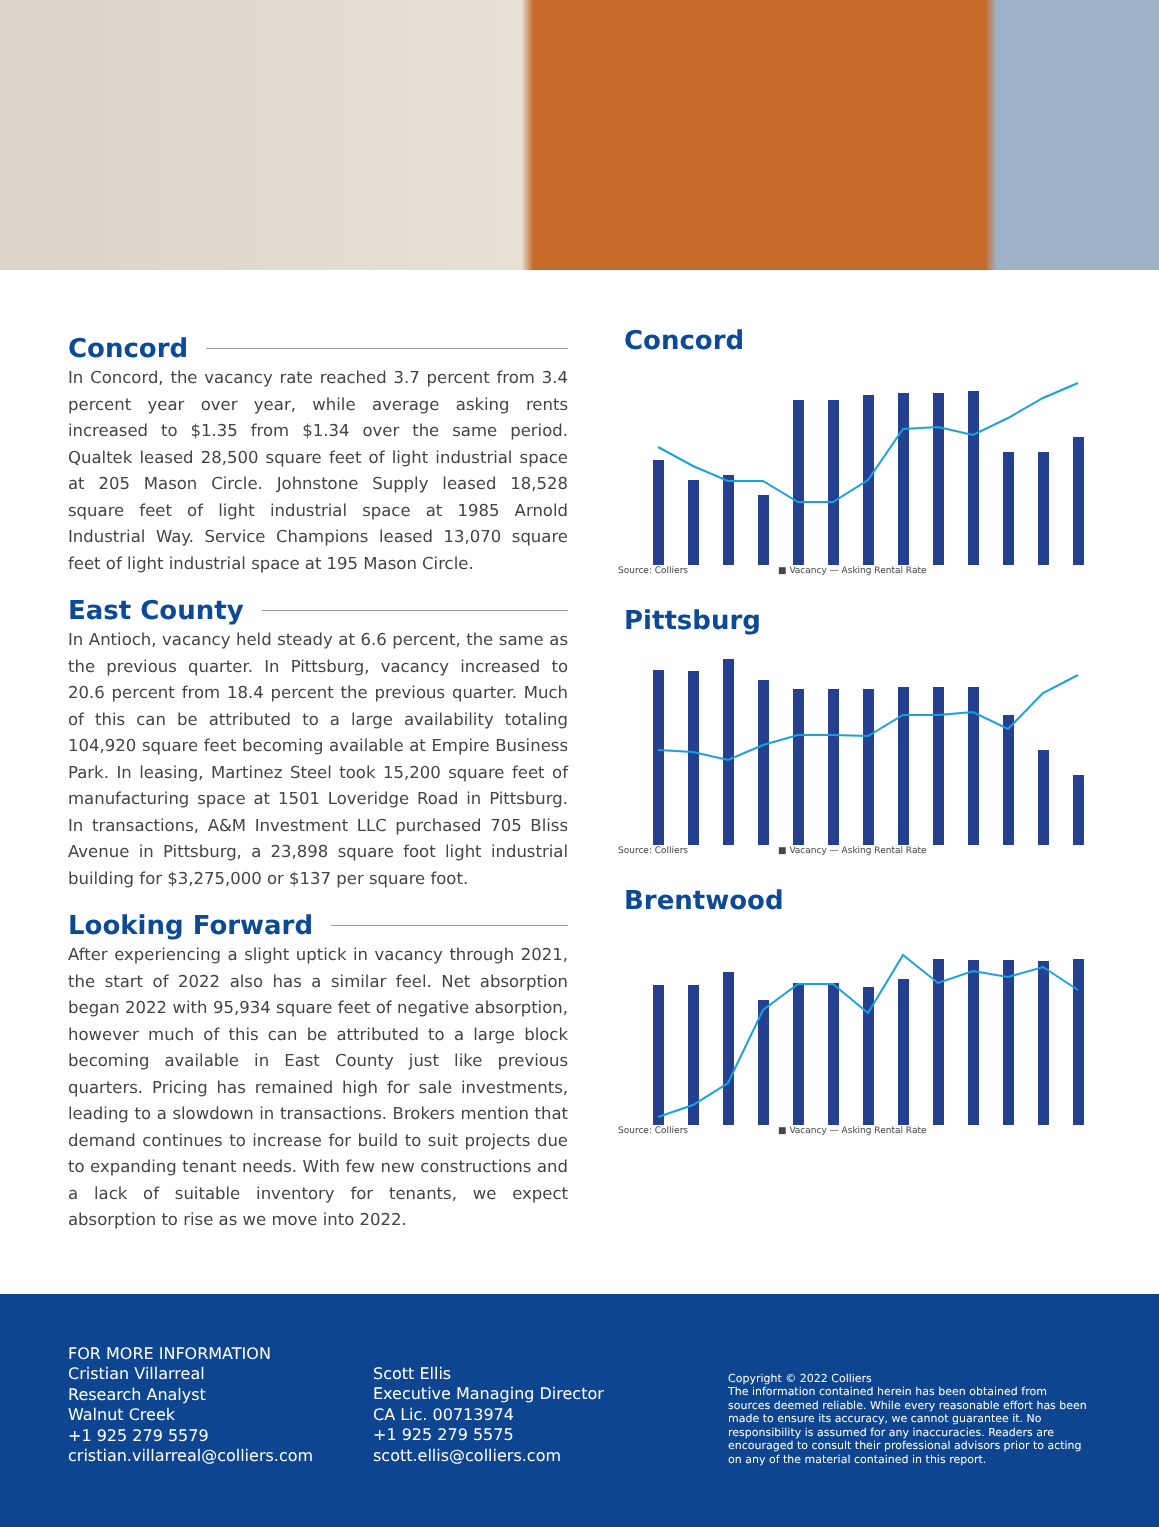Concord
In Concord, the vacancy rate reached 3.7 percent from 3.4 percent year over year, while average asking rents increased to $1.35 from $1.34 over the same period. Qualtek leased 28,500 square feet of light industrial space at 205 Mason Circle. Johnstone Supply leased 18,528 square feet of light industrial space at 1985 Arnold Industrial Way. Service Champions leased 13,070 square feet of light industrial space at 195 Mason Circle.
East County
In Antioch, vacancy held steady at 6.6 percent, the same as the previous quarter. In Pittsburg, vacancy increased to 20.6 percent from 18.4 percent the previous quarter. Much of this can be attributed to a large availability totaling 104,920 square feet becoming available at Empire Business Park. In leasing, Martinez Steel took 15,200 square feet of manufacturing space at 1501 Loveridge Road in Pittsburg. In transactions, A&M Investment LLC purchased 705 Bliss Avenue in Pittsburg, a 23,898 square foot light industrial building for $3,275,000 or $137 per square foot.
Looking Forward
After experiencing a slight uptick in vacancy through 2021, the start of 2022 also has a similar feel. Net absorption began 2022 with 95,934 square feet of negative absorption, however much of this can be attributed to a large block becoming available in East County just like previous quarters. Pricing has remained high for sale investments, leading to a slowdown in transactions. Brokers mention that demand continues to increase for build to suit projects due to expanding tenant needs. With few new constructions and a lack of suitable inventory for tenants, we expect absorption to rise as we move into 2022.
Concord
Source: Colliers ■ Vacancy — Asking Rental Rate
Pittsburg
Source: Colliers ■ Vacancy — Asking Rental Rate
Brentwood
Source: Colliers ■ Vacancy — Asking Rental Rate
FOR MORE INFORMATION
Cristian Villarreal
Research Analyst
Walnut Creek
+1 925 279 5579
cristian.villarreal@colliers.com
Scott Ellis
Executive Managing Director
CA Lic. 00713974
+1 925 279 5575
scott.ellis@colliers.com
Copyright © 2022 Colliers
The information contained herein has been obtained from sources deemed reliable. While every reasonable effort has been made to ensure its accuracy, we cannot guarantee it. No responsibility is assumed for any inaccuracies. Readers are encouraged to consult their professional advisors prior to acting on any of the material contained in this report.